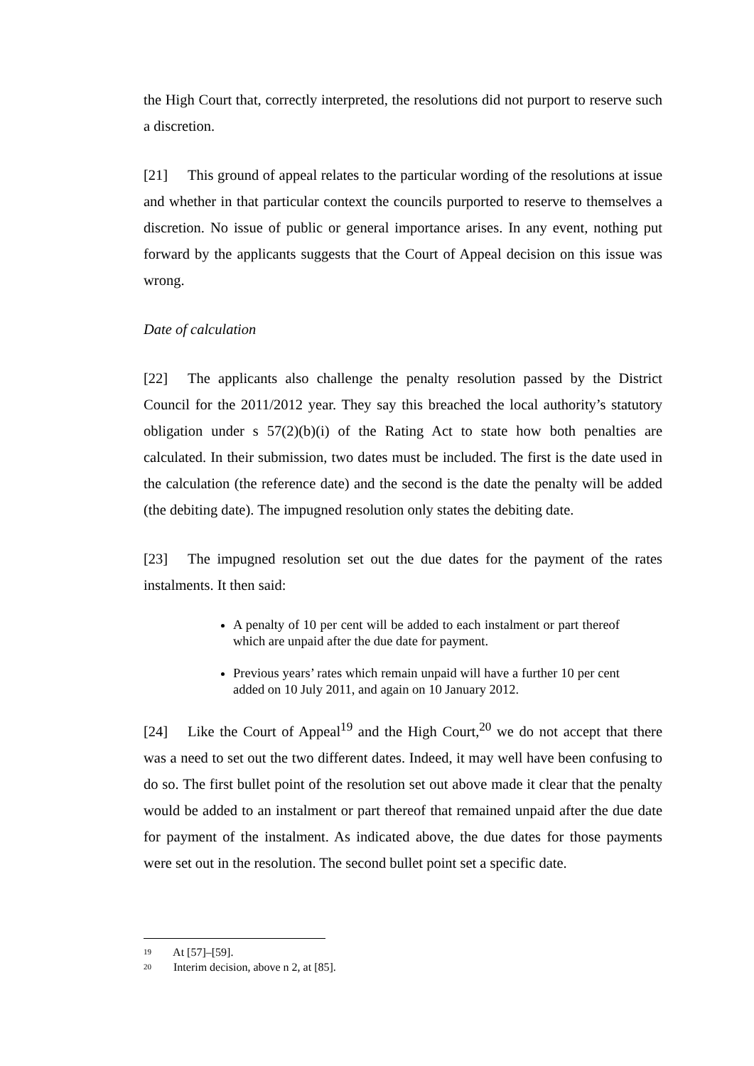the High Court that, correctly interpreted, the resolutions did not purport to reserve such a discretion.
[21] This ground of appeal relates to the particular wording of the resolutions at issue and whether in that particular context the councils purported to reserve to themselves a discretion. No issue of public or general importance arises. In any event, nothing put forward by the applicants suggests that the Court of Appeal decision on this issue was wrong.
Date of calculation
[22] The applicants also challenge the penalty resolution passed by the District Council for the 2011/2012 year. They say this breached the local authority’s statutory obligation under s 57(2)(b)(i) of the Rating Act to state how both penalties are calculated. In their submission, two dates must be included. The first is the date used in the calculation (the reference date) and the second is the date the penalty will be added (the debiting date). The impugned resolution only states the debiting date.
[23] The impugned resolution set out the due dates for the payment of the rates instalments. It then said:
A penalty of 10 per cent will be added to each instalment or part thereof which are unpaid after the due date for payment.
Previous years’ rates which remain unpaid will have a further 10 per cent added on 10 July 2011, and again on 10 January 2012.
[24] Like the Court of Appeal<sup>19</sup> and the High Court,<sup>20</sup> we do not accept that there was a need to set out the two different dates. Indeed, it may well have been confusing to do so. The first bullet point of the resolution set out above made it clear that the penalty would be added to an instalment or part thereof that remained unpaid after the due date for payment of the instalment. As indicated above, the due dates for those payments were set out in the resolution. The second bullet point set a specific date.
<sup>19</sup> At [57]–[59].
<sup>20</sup> Interim decision, above n 2, at [85].